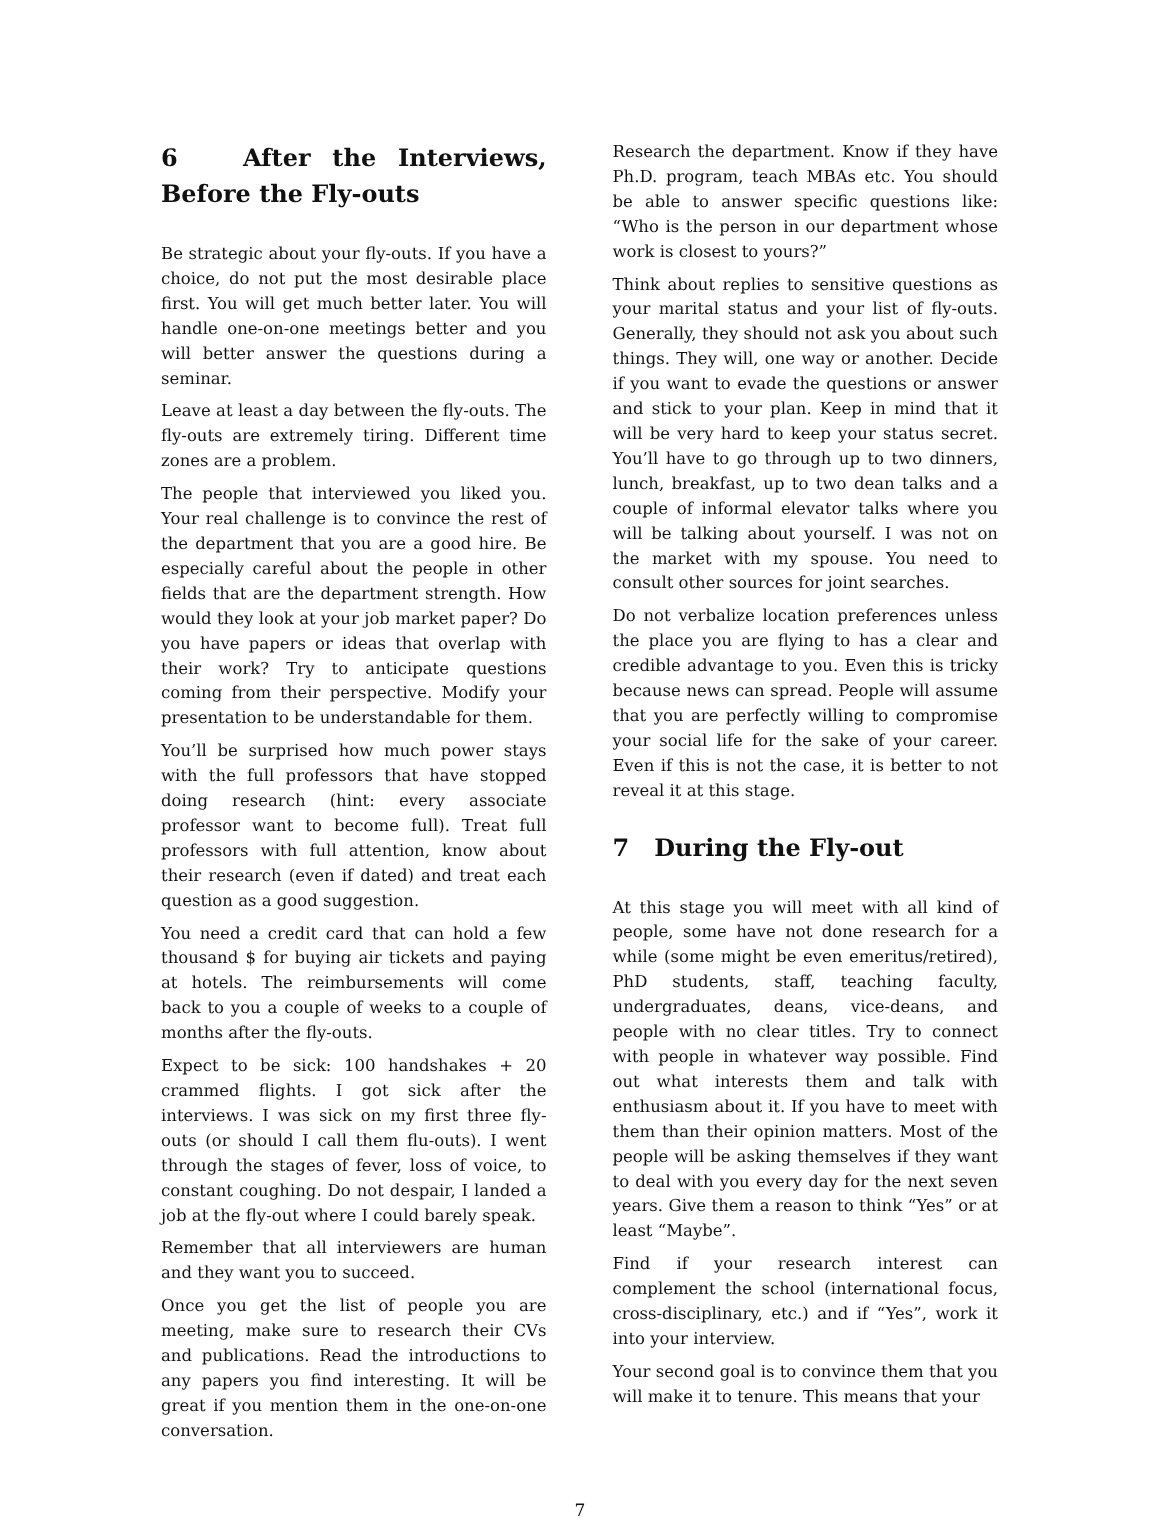6 After the Interviews, Before the Fly-outs
Be strategic about your fly-outs. If you have a choice, do not put the most desirable place first. You will get much better later. You will handle one-on-one meetings better and you will better answer the questions during a seminar.
Leave at least a day between the fly-outs. The fly-outs are extremely tiring. Different time zones are a problem.
The people that interviewed you liked you. Your real challenge is to convince the rest of the department that you are a good hire. Be especially careful about the people in other fields that are the department strength. How would they look at your job market paper? Do you have papers or ideas that overlap with their work? Try to anticipate questions coming from their perspective. Modify your presentation to be understandable for them.
You’ll be surprised how much power stays with the full professors that have stopped doing research (hint: every associate professor want to become full). Treat full professors with full attention, know about their research (even if dated) and treat each question as a good suggestion.
You need a credit card that can hold a few thousand $ for buying air tickets and paying at hotels. The reimbursements will come back to you a couple of weeks to a couple of months after the fly-outs.
Expect to be sick: 100 handshakes + 20 crammed flights. I got sick after the interviews. I was sick on my first three fly-outs (or should I call them flu-outs). I went through the stages of fever, loss of voice, to constant coughing. Do not despair, I landed a job at the fly-out where I could barely speak.
Remember that all interviewers are human and they want you to succeed.
Once you get the list of people you are meeting, make sure to research their CVs and publications. Read the introductions to any papers you find interesting. It will be great if you mention them in the one-on-one conversation.
Research the department. Know if they have Ph.D. program, teach MBAs etc. You should be able to answer specific questions like: “Who is the person in our department whose work is closest to yours?”
Think about replies to sensitive questions as your marital status and your list of fly-outs. Generally, they should not ask you about such things. They will, one way or another. Decide if you want to evade the questions or answer and stick to your plan. Keep in mind that it will be very hard to keep your status secret. You’ll have to go through up to two dinners, lunch, breakfast, up to two dean talks and a couple of informal elevator talks where you will be talking about yourself. I was not on the market with my spouse. You need to consult other sources for joint searches.
Do not verbalize location preferences unless the place you are flying to has a clear and credible advantage to you. Even this is tricky because news can spread. People will assume that you are perfectly willing to compromise your social life for the sake of your career. Even if this is not the case, it is better to not reveal it at this stage.
7 During the Fly-out
At this stage you will meet with all kind of people, some have not done research for a while (some might be even emeritus/retired), PhD students, staff, teaching faculty, undergraduates, deans, vice-deans, and people with no clear titles. Try to connect with people in whatever way possible. Find out what interests them and talk with enthusiasm about it. If you have to meet with them than their opinion matters. Most of the people will be asking themselves if they want to deal with you every day for the next seven years. Give them a reason to think “Yes” or at least “Maybe”.
Find if your research interest can complement the school (international focus, cross-disciplinary, etc.) and if “Yes”, work it into your interview.
Your second goal is to convince them that you will make it to tenure. This means that your
7